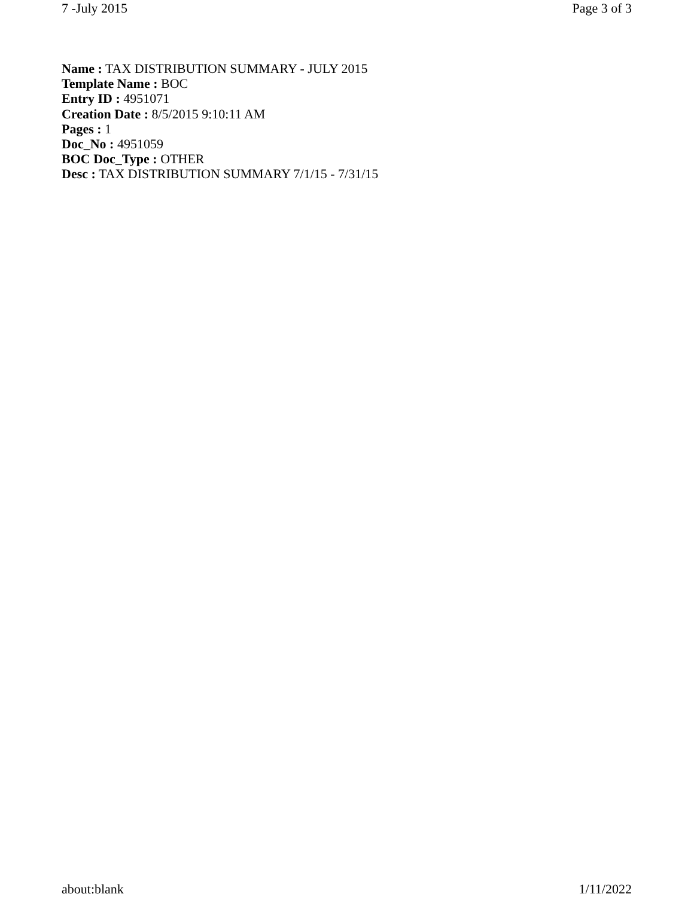7 -July 2015 Page 3 of 3
Name : TAX DISTRIBUTION SUMMARY - JULY 2015
Template Name : BOC
Entry ID : 4951071
Creation Date : 8/5/2015 9:10:11 AM
Pages : 1
Doc_No : 4951059
BOC Doc_Type : OTHER
Desc : TAX DISTRIBUTION SUMMARY 7/1/15 - 7/31/15
about:blank 1/11/2022